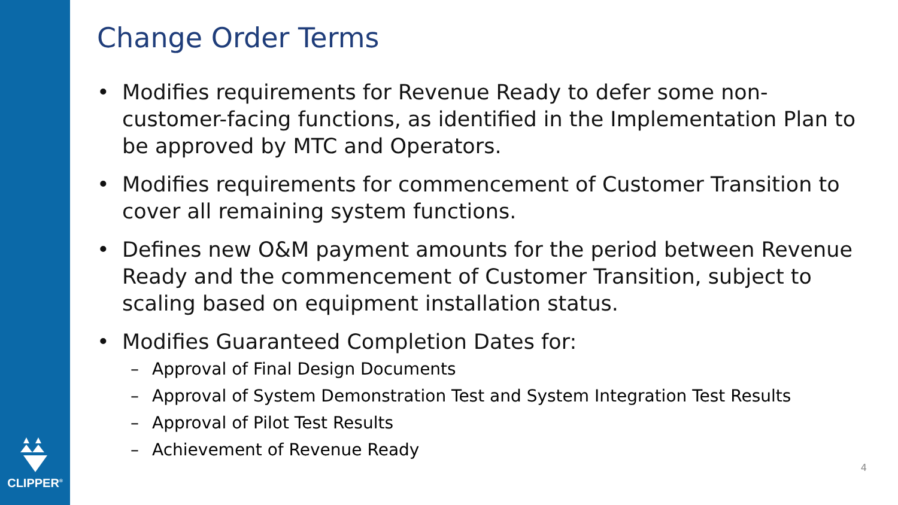CLIPPER<sup>®</sup>
Change Order Terms
• Modifies requirements for Revenue Ready to defer some non-customer-facing functions, as identified in the Implementation Plan to be approved by MTC and Operators.
• Modifies requirements for commencement of Customer Transition to cover all remaining system functions.
• Defines new O&M payment amounts for the period between Revenue Ready and the commencement of Customer Transition, subject to scaling based on equipment installation status.
• Modifies Guaranteed Completion Dates for:
– Approval of Final Design Documents
– Approval of System Demonstration Test and System Integration Test Results
– Approval of Pilot Test Results
– Achievement of Revenue Ready
4